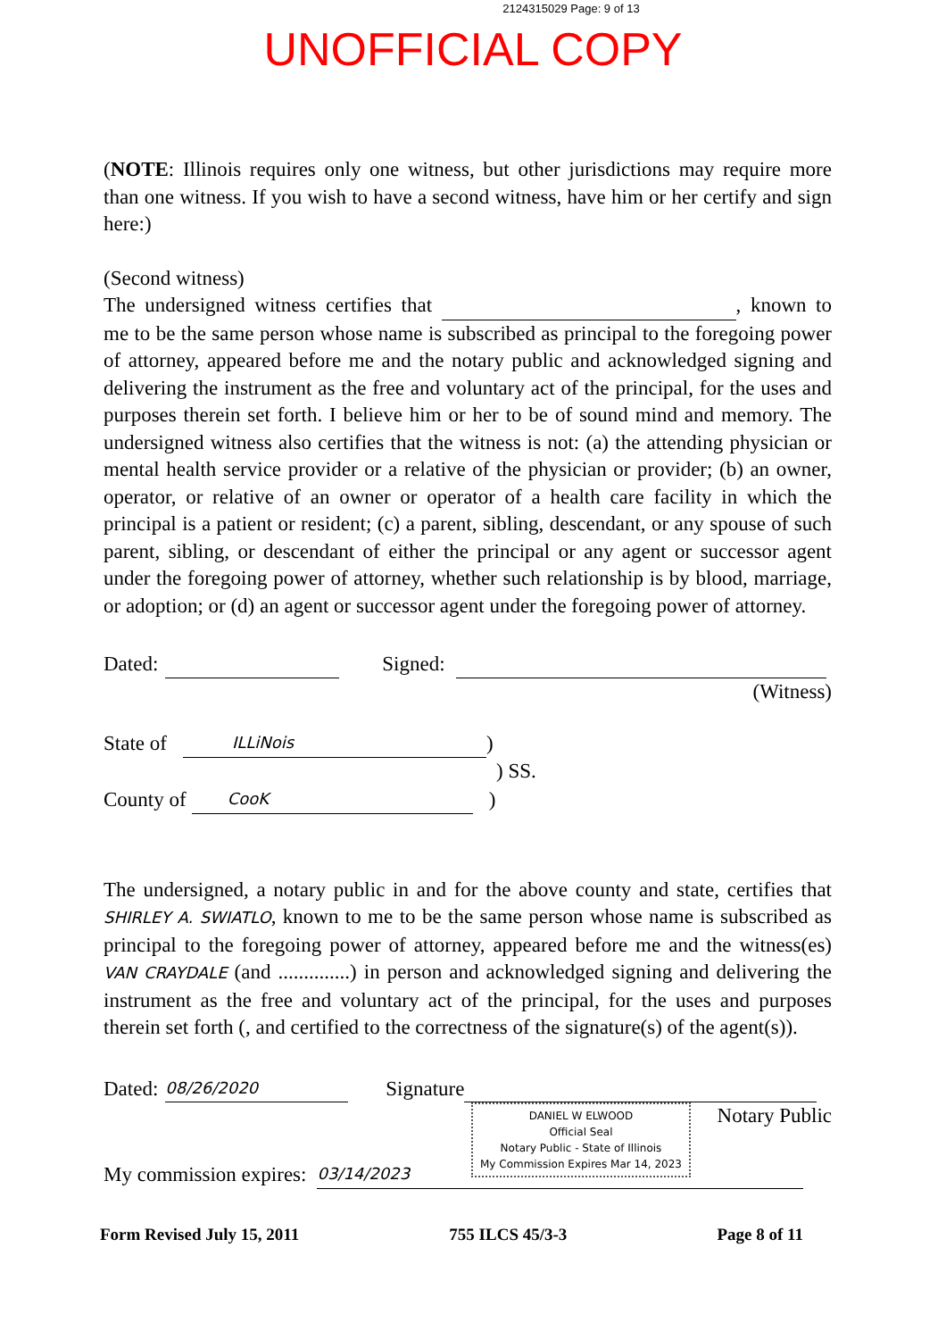2124315029 Page: 9 of 13
UNOFFICIAL COPY
(NOTE: Illinois requires only one witness, but other jurisdictions may require more than one witness. If you wish to have a second witness, have him or her certify and sign here:)
(Second witness)
The undersigned witness certifies that , known to me to be the same person whose name is subscribed as principal to the foregoing power of attorney, appeared before me and the notary public and acknowledged signing and delivering the instrument as the free and voluntary act of the principal, for the uses and purposes therein set forth. I believe him or her to be of sound mind and memory. The undersigned witness also certifies that the witness is not: (a) the attending physician or mental health service provider or a relative of the physician or provider; (b) an owner, operator, or relative of an owner or operator of a health care facility in which the principal is a patient or resident; (c) a parent, sibling, descendant, or any spouse of such parent, sibling, or descendant of either the principal or any agent or successor agent under the foregoing power of attorney, whether such relationship is by blood, marriage, or adoption; or (d) an agent or successor agent under the foregoing power of attorney.
Dated: Signed:
(Witness)
State of ILLiNois )
) SS.
County of CooK )
The undersigned, a notary public in and for the above county and state, certifies that SHIRLEY A. SWIATLO, known to me to be the same person whose name is subscribed as principal to the foregoing power of attorney, appeared before me and the witness(es) VAN CRAYDALE (and ..............) in person and acknowledged signing and delivering the instrument as the free and voluntary act of the principal, for the uses and purposes therein set forth (, and certified to the correctness of the signature(s) of the agent(s)).
Dated: 08/26/2020 Signature
DANIEL W ELWOOD
Official Seal
Notary Public - State of Illinois
My Commission Expires Mar 14, 2023
Notary Public
My commission expires: 03/14/2023
Form Revised July 15, 2011 755 ILCS 45/3-3 Page 8 of 11